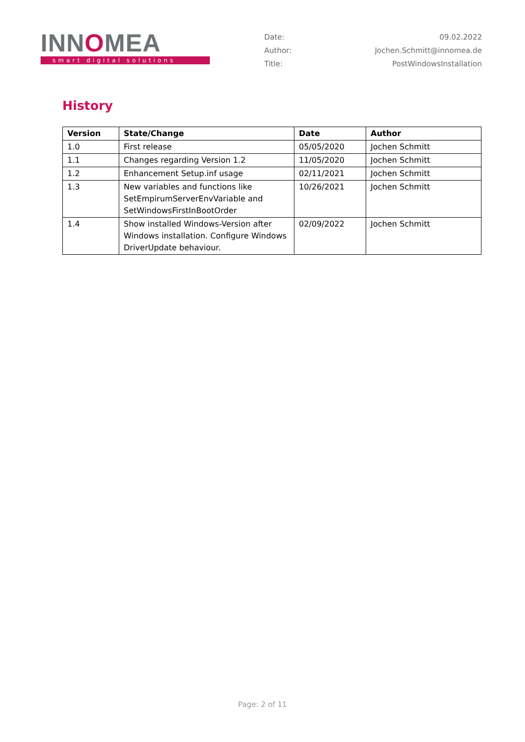INNOMEA
smart digital solutions
Date: 09.02.2022
Author: Jochen.Schmitt@innomea.de
Title: PostWindowsInstallation
History
| Version | State/Change | Date | Author |
| --- | --- | --- | --- |
| 1.0 | First release | 05/05/2020 | Jochen Schmitt |
| 1.1 | Changes regarding Version 1.2 | 11/05/2020 | Jochen Schmitt |
| 1.2 | Enhancement Setup.inf usage | 02/11/2021 | Jochen Schmitt |
| 1.3 | New variables and functions like SetEmpirumServerEnvVariable and SetWindowsFirstInBootOrder | 10/26/2021 | Jochen Schmitt |
| 1.4 | Show installed Windows-Version after Windows installation. Configure Windows DriverUpdate behaviour. | 02/09/2022 | Jochen Schmitt |
Page: 2 of 11